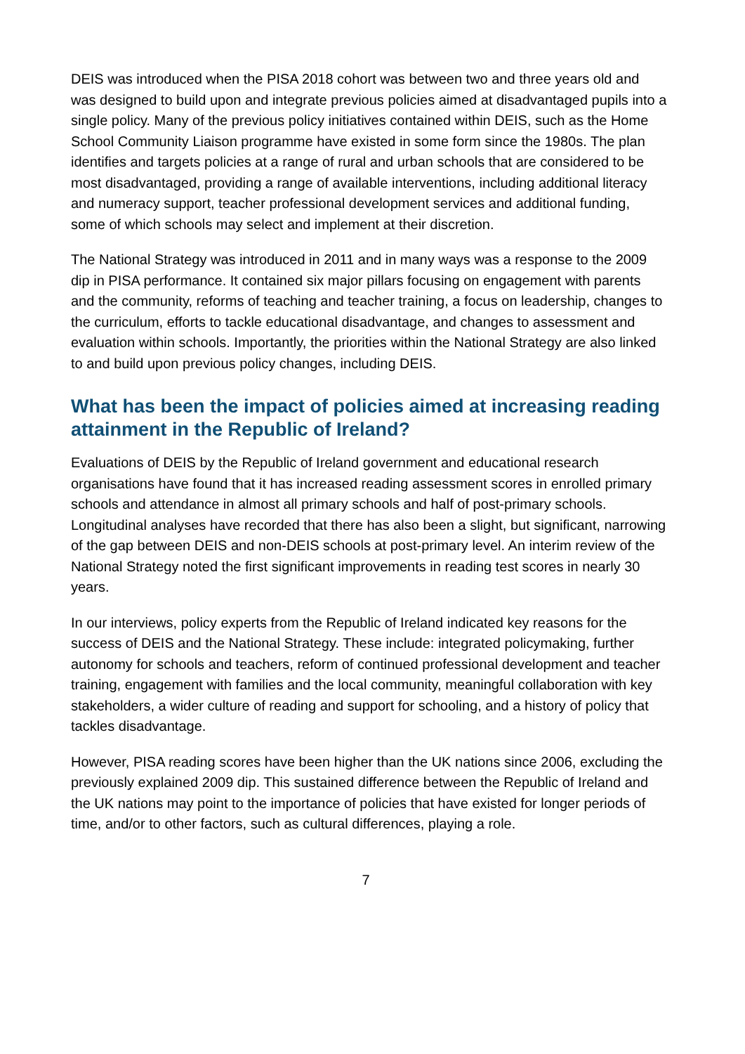DEIS was introduced when the PISA 2018 cohort was between two and three years old and was designed to build upon and integrate previous policies aimed at disadvantaged pupils into a single policy. Many of the previous policy initiatives contained within DEIS, such as the Home School Community Liaison programme have existed in some form since the 1980s. The plan identifies and targets policies at a range of rural and urban schools that are considered to be most disadvantaged, providing a range of available interventions, including additional literacy and numeracy support, teacher professional development services and additional funding, some of which schools may select and implement at their discretion.
The National Strategy was introduced in 2011 and in many ways was a response to the 2009 dip in PISA performance. It contained six major pillars focusing on engagement with parents and the community, reforms of teaching and teacher training, a focus on leadership, changes to the curriculum, efforts to tackle educational disadvantage, and changes to assessment and evaluation within schools. Importantly, the priorities within the National Strategy are also linked to and build upon previous policy changes, including DEIS.
What has been the impact of policies aimed at increasing reading attainment in the Republic of Ireland?
Evaluations of DEIS by the Republic of Ireland government and educational research organisations have found that it has increased reading assessment scores in enrolled primary schools and attendance in almost all primary schools and half of post-primary schools. Longitudinal analyses have recorded that there has also been a slight, but significant, narrowing of the gap between DEIS and non-DEIS schools at post-primary level. An interim review of the National Strategy noted the first significant improvements in reading test scores in nearly 30 years.
In our interviews, policy experts from the Republic of Ireland indicated key reasons for the success of DEIS and the National Strategy. These include: integrated policymaking, further autonomy for schools and teachers, reform of continued professional development and teacher training, engagement with families and the local community, meaningful collaboration with key stakeholders, a wider culture of reading and support for schooling, and a history of policy that tackles disadvantage.
However, PISA reading scores have been higher than the UK nations since 2006, excluding the previously explained 2009 dip. This sustained difference between the Republic of Ireland and the UK nations may point to the importance of policies that have existed for longer periods of time, and/or to other factors, such as cultural differences, playing a role.
7